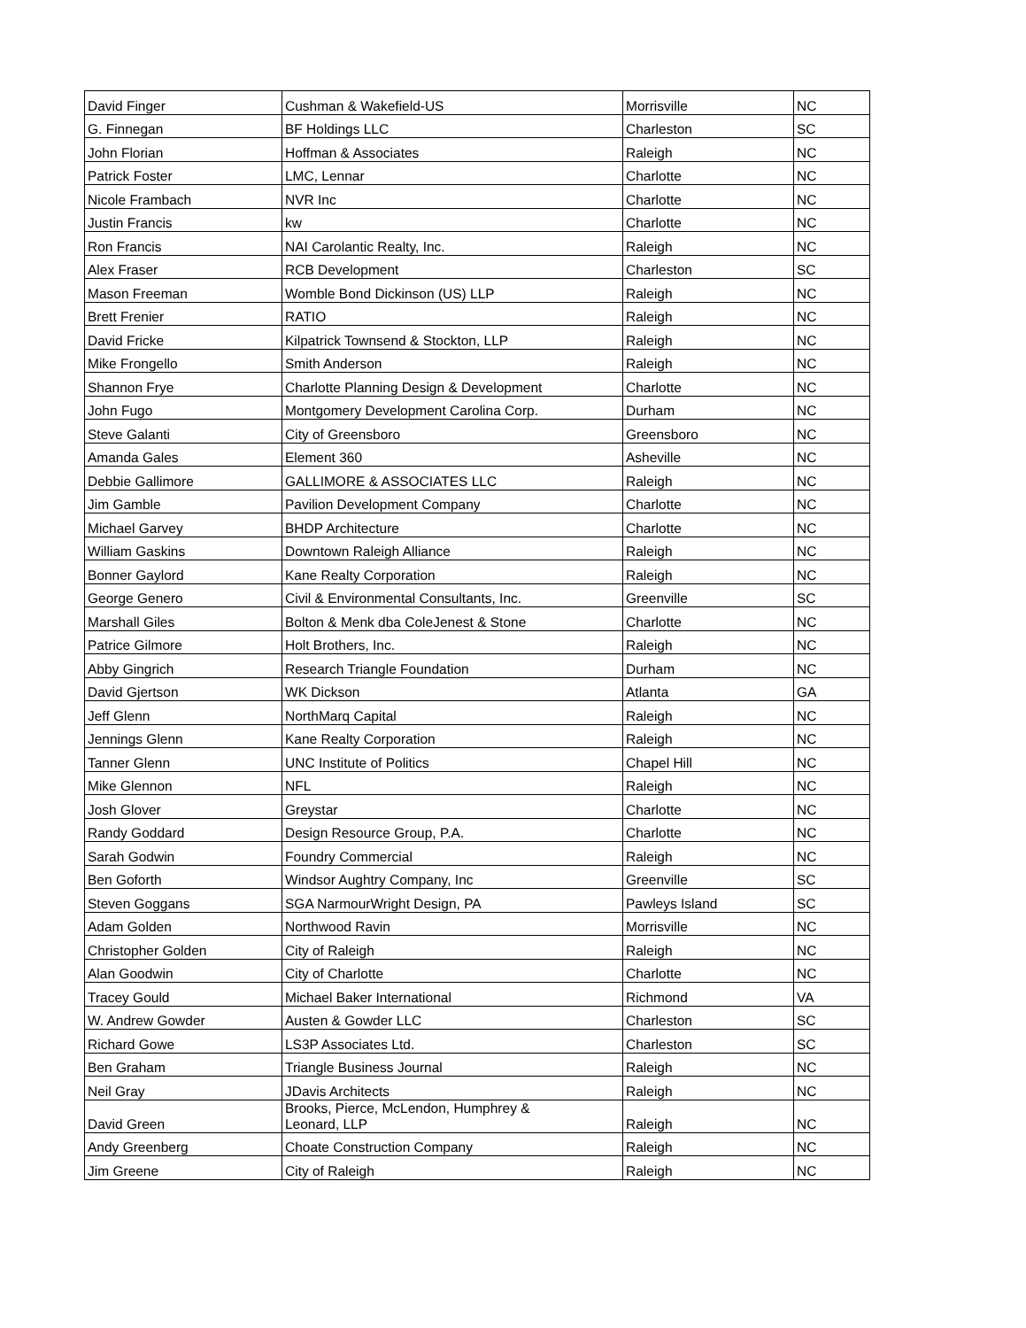| David Finger | Cushman & Wakefield-US | Morrisville | NC |
| G. Finnegan | BF Holdings LLC | Charleston | SC |
| John Florian | Hoffman & Associates | Raleigh | NC |
| Patrick Foster | LMC, Lennar | Charlotte | NC |
| Nicole Frambach | NVR Inc | Charlotte | NC |
| Justin Francis | kw | Charlotte | NC |
| Ron Francis | NAI Carolantic Realty, Inc. | Raleigh | NC |
| Alex Fraser | RCB Development | Charleston | SC |
| Mason Freeman | Womble Bond Dickinson (US) LLP | Raleigh | NC |
| Brett Frenier | RATIO | Raleigh | NC |
| David Fricke | Kilpatrick Townsend & Stockton, LLP | Raleigh | NC |
| Mike Frongello | Smith Anderson | Raleigh | NC |
| Shannon Frye | Charlotte Planning Design & Development | Charlotte | NC |
| John Fugo | Montgomery Development Carolina Corp. | Durham | NC |
| Steve Galanti | City of Greensboro | Greensboro | NC |
| Amanda Gales | Element 360 | Asheville | NC |
| Debbie Gallimore | GALLIMORE & ASSOCIATES LLC | Raleigh | NC |
| Jim Gamble | Pavilion Development Company | Charlotte | NC |
| Michael Garvey | BHDP Architecture | Charlotte | NC |
| William Gaskins | Downtown Raleigh Alliance | Raleigh | NC |
| Bonner Gaylord | Kane Realty Corporation | Raleigh | NC |
| George Genero | Civil & Environmental Consultants, Inc. | Greenville | SC |
| Marshall Giles | Bolton & Menk dba ColeJenest & Stone | Charlotte | NC |
| Patrice Gilmore | Holt Brothers, Inc. | Raleigh | NC |
| Abby Gingrich | Research Triangle Foundation | Durham | NC |
| David Gjertson | WK Dickson | Atlanta | GA |
| Jeff Glenn | NorthMarq Capital | Raleigh | NC |
| Jennings Glenn | Kane Realty Corporation | Raleigh | NC |
| Tanner Glenn | UNC Institute of Politics | Chapel Hill | NC |
| Mike Glennon | NFL | Raleigh | NC |
| Josh Glover | Greystar | Charlotte | NC |
| Randy Goddard | Design Resource Group, P.A. | Charlotte | NC |
| Sarah Godwin | Foundry Commercial | Raleigh | NC |
| Ben Goforth | Windsor Aughtry Company, Inc | Greenville | SC |
| Steven Goggans | SGA NarmourWright Design, PA | Pawleys Island | SC |
| Adam Golden | Northwood Ravin | Morrisville | NC |
| Christopher Golden | City of Raleigh | Raleigh | NC |
| Alan Goodwin | City of Charlotte | Charlotte | NC |
| Tracey Gould | Michael Baker International | Richmond | VA |
| W. Andrew Gowder | Austen & Gowder LLC | Charleston | SC |
| Richard Gowe | LS3P Associates Ltd. | Charleston | SC |
| Ben Graham | Triangle Business Journal | Raleigh | NC |
| Neil Gray | JDavis Architects | Raleigh | NC |
| David Green | Brooks, Pierce, McLendon, Humphrey & Leonard, LLP | Raleigh | NC |
| Andy Greenberg | Choate Construction Company | Raleigh | NC |
| Jim Greene | City of Raleigh | Raleigh | NC |